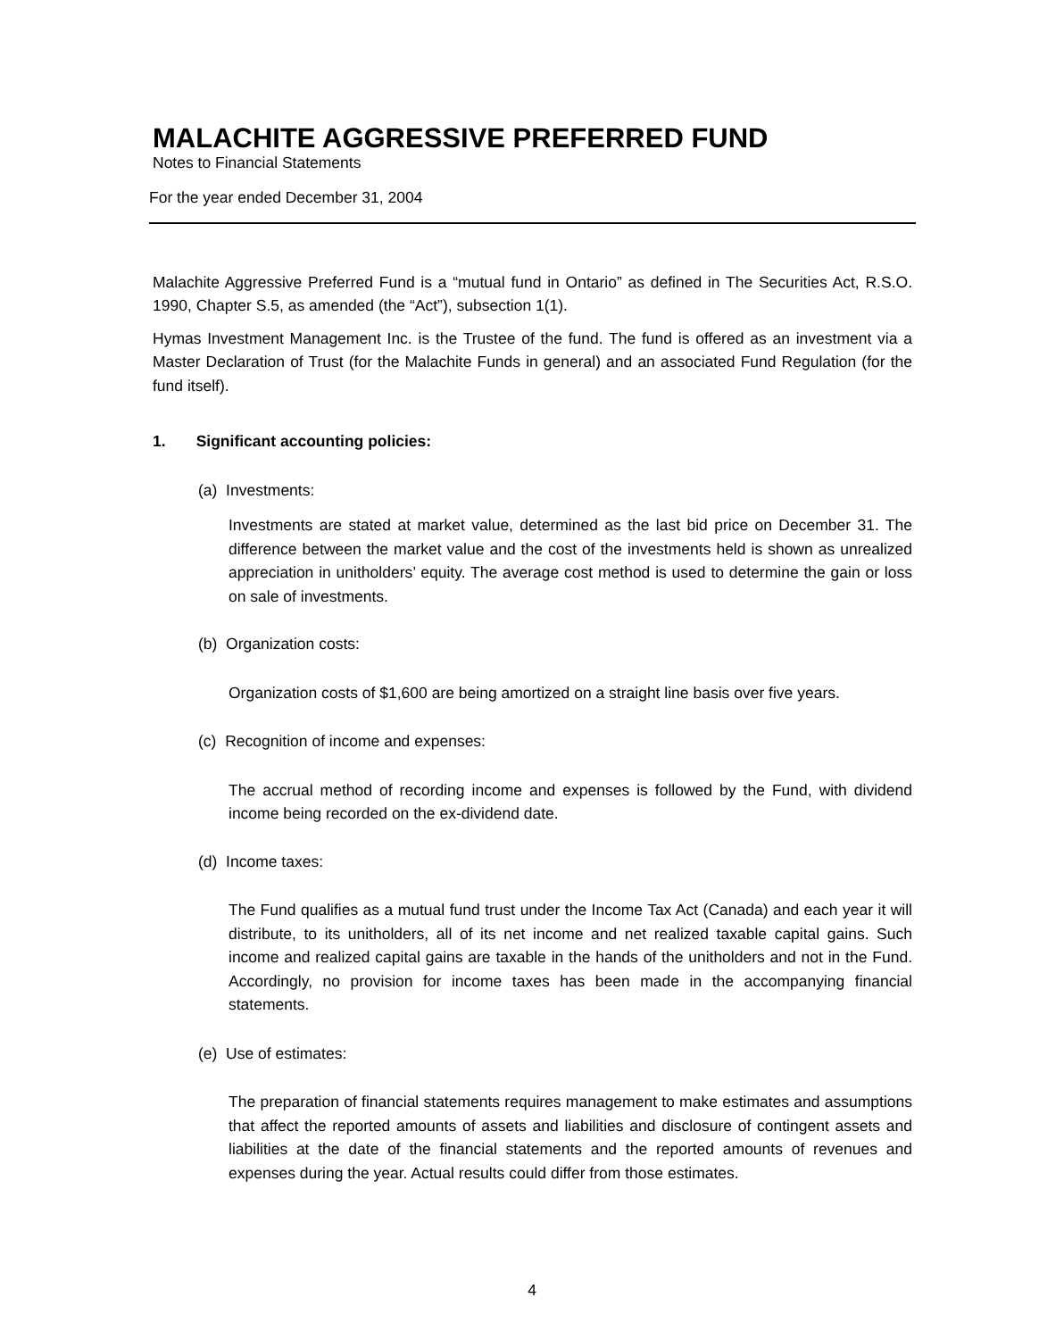MALACHITE AGGRESSIVE PREFERRED FUND
Notes to Financial Statements
For the year ended December 31, 2004
Malachite Aggressive Preferred Fund is a “mutual fund in Ontario” as defined in The Securities Act, R.S.O. 1990, Chapter S.5, as amended (the “Act”), subsection 1(1).
Hymas Investment Management Inc. is the Trustee of the fund. The fund is offered as an investment via a Master Declaration of Trust (for the Malachite Funds in general) and an associated Fund Regulation (for the fund itself).
1. Significant accounting policies:
(a) Investments:
Investments are stated at market value, determined as the last bid price on December 31. The difference between the market value and the cost of the investments held is shown as unrealized appreciation in unitholders’ equity. The average cost method is used to determine the gain or loss on sale of investments.
(b) Organization costs:
Organization costs of $1,600 are being amortized on a straight line basis over five years.
(c) Recognition of income and expenses:
The accrual method of recording income and expenses is followed by the Fund, with dividend income being recorded on the ex-dividend date.
(d) Income taxes:
The Fund qualifies as a mutual fund trust under the Income Tax Act (Canada) and each year it will distribute, to its unitholders, all of its net income and net realized taxable capital gains. Such income and realized capital gains are taxable in the hands of the unitholders and not in the Fund. Accordingly, no provision for income taxes has been made in the accompanying financial statements.
(e) Use of estimates:
The preparation of financial statements requires management to make estimates and assumptions that affect the reported amounts of assets and liabilities and disclosure of contingent assets and liabilities at the date of the financial statements and the reported amounts of revenues and expenses during the year. Actual results could differ from those estimates.
4